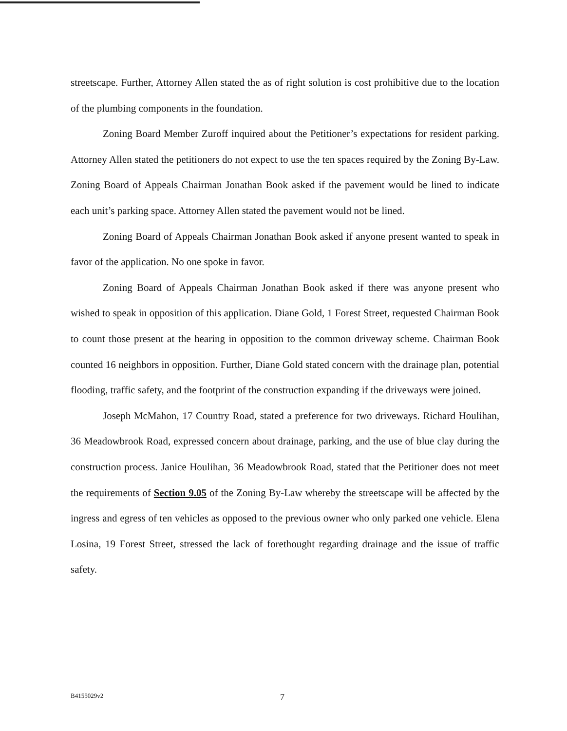streetscape. Further, Attorney Allen stated the as of right solution is cost prohibitive due to the location of the plumbing components in the foundation.
Zoning Board Member Zuroff inquired about the Petitioner’s expectations for resident parking. Attorney Allen stated the petitioners do not expect to use the ten spaces required by the Zoning By-Law. Zoning Board of Appeals Chairman Jonathan Book asked if the pavement would be lined to indicate each unit’s parking space. Attorney Allen stated the pavement would not be lined.
Zoning Board of Appeals Chairman Jonathan Book asked if anyone present wanted to speak in favor of the application. No one spoke in favor.
Zoning Board of Appeals Chairman Jonathan Book asked if there was anyone present who wished to speak in opposition of this application. Diane Gold, 1 Forest Street, requested Chairman Book to count those present at the hearing in opposition to the common driveway scheme. Chairman Book counted 16 neighbors in opposition. Further, Diane Gold stated concern with the drainage plan, potential flooding, traffic safety, and the footprint of the construction expanding if the driveways were joined.
Joseph McMahon, 17 Country Road, stated a preference for two driveways. Richard Houlihan, 36 Meadowbrook Road, expressed concern about drainage, parking, and the use of blue clay during the construction process. Janice Houlihan, 36 Meadowbrook Road, stated that the Petitioner does not meet the requirements of Section 9.05 of the Zoning By-Law whereby the streetscape will be affected by the ingress and egress of ten vehicles as opposed to the previous owner who only parked one vehicle. Elena Losina, 19 Forest Street, stressed the lack of forethought regarding drainage and the issue of traffic safety.
B4155029v2 7